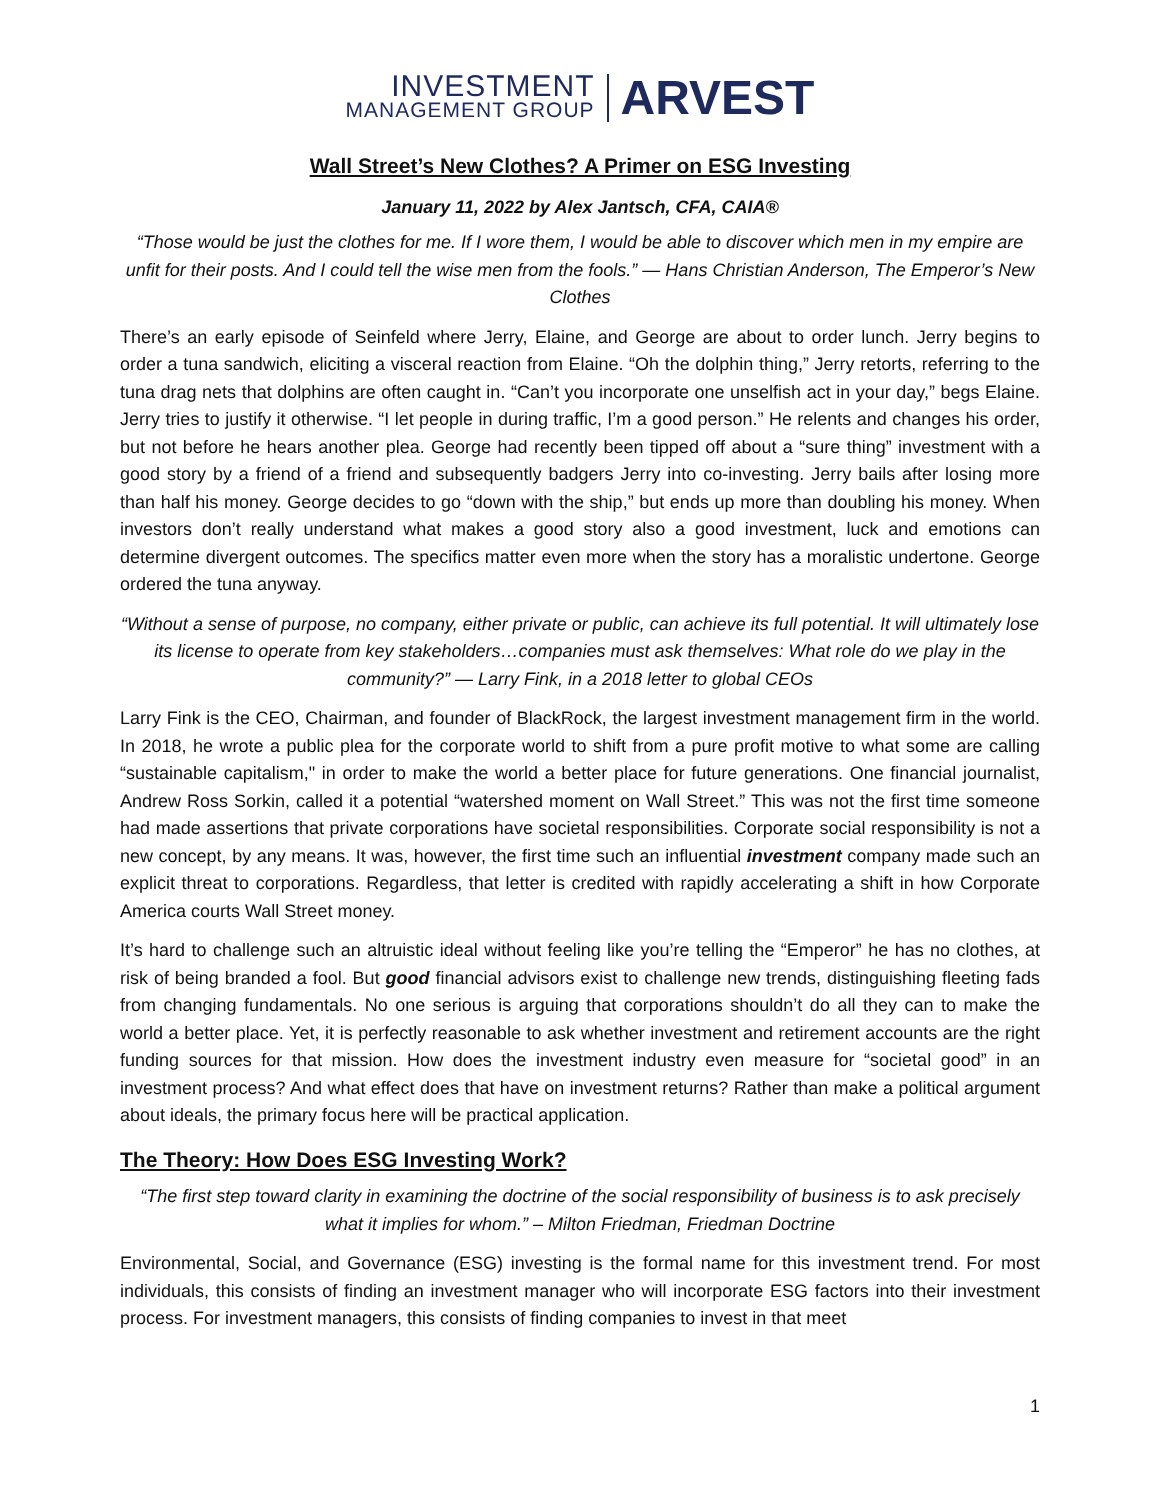INVESTMENT
MANAGEMENT GROUP
ARVEST
Wall Street’s New Clothes? A Primer on ESG Investing
January 11, 2022 by Alex Jantsch, CFA, CAIA®
“Those would be just the clothes for me. If I wore them, I would be able to discover which men in my empire are unfit for their posts. And I could tell the wise men from the fools.” — Hans Christian Anderson, The Emperor’s New Clothes
There’s an early episode of Seinfeld where Jerry, Elaine, and George are about to order lunch. Jerry begins to order a tuna sandwich, eliciting a visceral reaction from Elaine. “Oh the dolphin thing,” Jerry retorts, referring to the tuna drag nets that dolphins are often caught in. “Can’t you incorporate one unselfish act in your day,” begs Elaine. Jerry tries to justify it otherwise. “I let people in during traffic, I’m a good person.” He relents and changes his order, but not before he hears another plea. George had recently been tipped off about a “sure thing” investment with a good story by a friend of a friend and subsequently badgers Jerry into co-investing. Jerry bails after losing more than half his money. George decides to go “down with the ship,” but ends up more than doubling his money. When investors don’t really understand what makes a good story also a good investment, luck and emotions can determine divergent outcomes. The specifics matter even more when the story has a moralistic undertone. George ordered the tuna anyway.
“Without a sense of purpose, no company, either private or public, can achieve its full potential. It will ultimately lose its license to operate from key stakeholders…companies must ask themselves: What role do we play in the community?” — Larry Fink, in a 2018 letter to global CEOs
Larry Fink is the CEO, Chairman, and founder of BlackRock, the largest investment management firm in the world. In 2018, he wrote a public plea for the corporate world to shift from a pure profit motive to what some are calling “sustainable capitalism," in order to make the world a better place for future generations. One financial journalist, Andrew Ross Sorkin, called it a potential “watershed moment on Wall Street.” This was not the first time someone had made assertions that private corporations have societal responsibilities. Corporate social responsibility is not a new concept, by any means. It was, however, the first time such an influential investment company made such an explicit threat to corporations. Regardless, that letter is credited with rapidly accelerating a shift in how Corporate America courts Wall Street money.
It’s hard to challenge such an altruistic ideal without feeling like you’re telling the “Emperor” he has no clothes, at risk of being branded a fool. But good financial advisors exist to challenge new trends, distinguishing fleeting fads from changing fundamentals. No one serious is arguing that corporations shouldn’t do all they can to make the world a better place. Yet, it is perfectly reasonable to ask whether investment and retirement accounts are the right funding sources for that mission. How does the investment industry even measure for “societal good” in an investment process? And what effect does that have on investment returns? Rather than make a political argument about ideals, the primary focus here will be practical application.
The Theory: How Does ESG Investing Work?
“The first step toward clarity in examining the doctrine of the social responsibility of business is to ask precisely what it implies for whom.” – Milton Friedman, Friedman Doctrine
Environmental, Social, and Governance (ESG) investing is the formal name for this investment trend. For most individuals, this consists of finding an investment manager who will incorporate ESG factors into their investment process. For investment managers, this consists of finding companies to invest in that meet
1